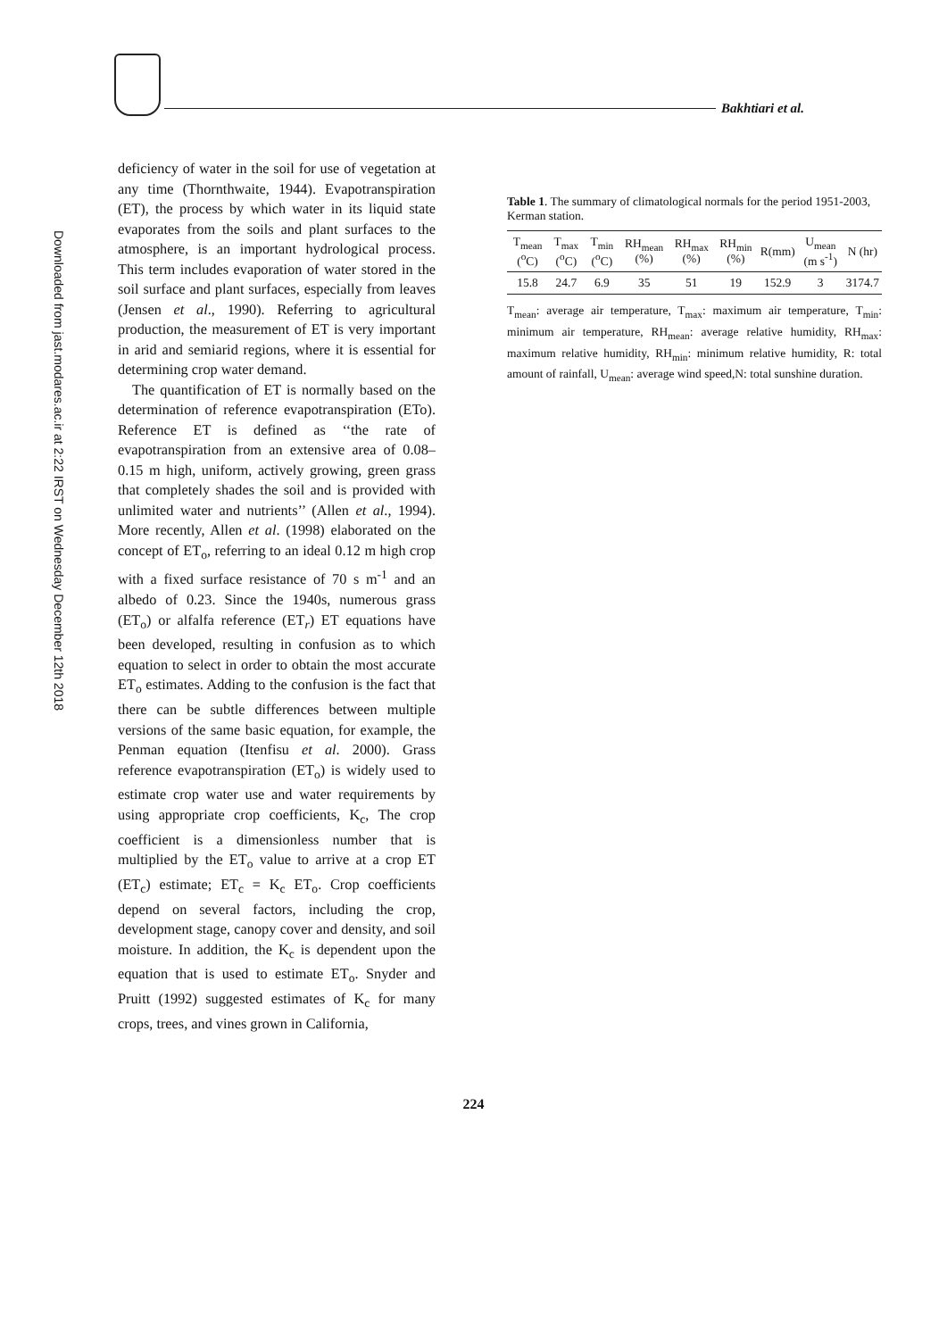Bakhtiari et al.
Downloaded from jast.modares.ac.ir at 2:22 IRST on Wednesday December 12th 2018
deficiency of water in the soil for use of vegetation at any time (Thornthwaite, 1944). Evapotranspiration (ET), the process by which water in its liquid state evaporates from the soils and plant surfaces to the atmosphere, is an important hydrological process. This term includes evaporation of water stored in the soil surface and plant surfaces, especially from leaves (Jensen et al., 1990). Referring to agricultural production, the measurement of ET is very important in arid and semiarid regions, where it is essential for determining crop water demand.
The quantification of ET is normally based on the determination of reference evapotranspiration (ETo). Reference ET is defined as ‘‘the rate of evapotranspiration from an extensive area of 0.08–0.15 m high, uniform, actively growing, green grass that completely shades the soil and is provided with unlimited water and nutrients’’ (Allen et al., 1994). More recently, Allen et al. (1998) elaborated on the concept of ET<sub>o</sub>, referring to an ideal 0.12 m high crop with a fixed surface resistance of 70 s m<sup>-1</sup> and an albedo of 0.23. Since the 1940s, numerous grass (ET<sub>o</sub>) or alfalfa reference (ET<sub>r</sub>) ET equations have been developed, resulting in confusion as to which equation to select in order to obtain the most accurate ET<sub>o</sub> estimates. Adding to the confusion is the fact that there can be subtle differences between multiple versions of the same basic equation, for example, the Penman equation (Itenfisu et al. 2000). Grass reference evapotranspiration (ET<sub>o</sub>) is widely used to estimate crop water use and water requirements by using appropriate crop coefficients, K<sub>c</sub>, The crop coefficient is a dimensionless number that is multiplied by the ET<sub>o</sub> value to arrive at a crop ET (ET<sub>c</sub>) estimate; ET<sub>c</sub> = K<sub>c</sub> ET<sub>o</sub>. Crop coefficients depend on several factors, including the crop, development stage, canopy cover and density, and soil moisture. In addition, the K<sub>c</sub> is dependent upon the equation that is used to estimate ET<sub>o</sub>. Snyder and Pruitt (1992) suggested estimates of K<sub>c</sub> for many crops, trees, and vines grown in California,
Table 1. The summary of climatological normals for the period 1951-2003, Kerman station.
| T<sub>mean</sub> (<sup>o</sup>C) | T<sub>max</sub> (<sup>o</sup>C) | T<sub>min</sub> (<sup>o</sup>C) | RH<sub>mean</sub> (%) | RH<sub>max</sub> (%) | RH<sub>min</sub> (%) | R(mm) | U<sub>mean</sub> (m s<sup>-1</sup>) | N (hr) |
| --- | --- | --- | --- | --- | --- | --- | --- | --- |
| 15.8 | 24.7 | 6.9 | 35 | 51 | 19 | 152.9 | 3 | 3174.7 |
T<sub>mean</sub>: average air temperature, T<sub>max</sub>: maximum air temperature, T<sub>min</sub>: minimum air temperature, RH<sub>mean</sub>: average relative humidity, RH<sub>max</sub>: maximum relative humidity, RH<sub>min</sub>: minimum relative humidity, R: total amount of rainfall, U<sub>mean</sub>: average wind speed,N: total sunshine duration.
224